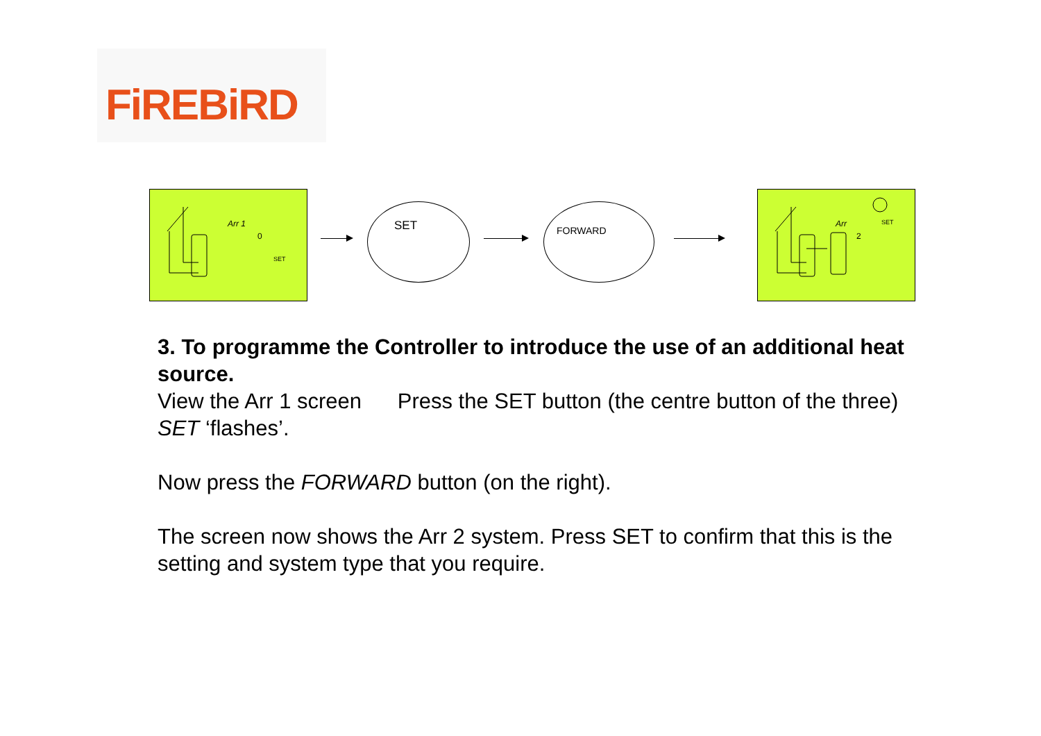FiREBiRD
Arr 1
0
SET
SET FORWARD
Arr
2
SET
3. To programme the Controller to introduce the use of an additional heat source.
View the Arr 1 screen Press the SET button (the centre button of the three) SET ‘flashes’.
Now press the FORWARD button (on the right).
The screen now shows the Arr 2 system. Press SET to confirm that this is the setting and system type that you require.